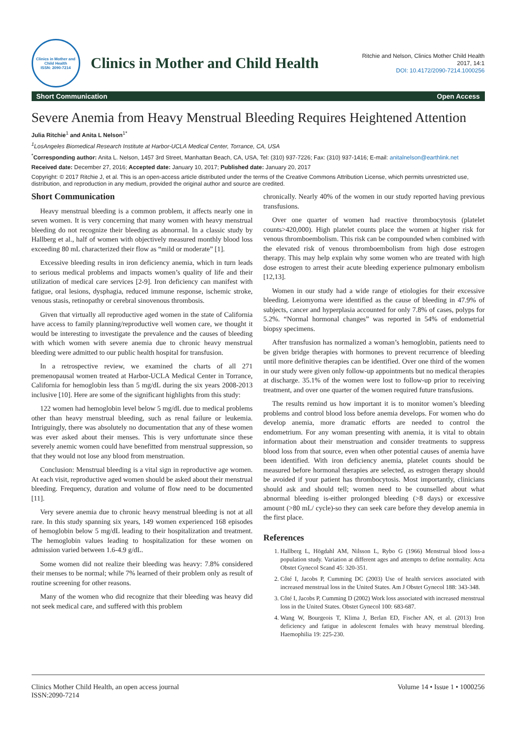Clinics in Mother and Child Health
ISSN: 2090-7214
Clinics in Mother and Child Health
Ritchie and Nelson, Clinics Mother Child Health
2017, 14:1
DOI: 10.4172/2090-7214.1000256
Short Communication Open Access
Severe Anemia from Heavy Menstrual Bleeding Requires Heightened Attention
Julia Ritchie<sup>1</sup> and Anita L Nelson<sup>1*</sup>
<sup>1</sup> LosAngeles Biomedical Research Institute at Harbor-UCLA Medical Center, Torrance, CA, USA
<sup>*</sup> Corresponding author: Anita L. Nelson, 1457 3rd Street, Manhattan Beach, CA, USA, Tel: (310) 937-7226; Fax: (310) 937-1416; E-mail: anitalnelson@earthlink.net
Received date: December 27, 2016; Accepted date: January 10, 2017; Published date: January 20, 2017
Copyright: © 2017 Ritchie J, et al. This is an open-access article distributed under the terms of the Creative Commons Attribution License, which permits unrestricted use, distribution, and reproduction in any medium, provided the original author and source are credited.
Short Communication
Heavy menstrual bleeding is a common problem, it affects nearly one in seven women. It is very concerning that many women with heavy menstrual bleeding do not recognize their bleeding as abnormal. In a classic study by Hallberg et al., half of women with objectively measured monthly blood loss exceeding 80 mL characterized their flow as “mild or moderate” [1].
Excessive bleeding results in iron deficiency anemia, which in turn leads to serious medical problems and impacts women’s quality of life and their utilization of medical care services [2-9]. Iron deficiency can manifest with fatigue, oral lesions, dysphagia, reduced immune response, ischemic stroke, venous stasis, retinopathy or cerebral sinovenous thrombosis.
Given that virtually all reproductive aged women in the state of California have access to family planning/reproductive well women care, we thought it would be interesting to investigate the prevalence and the causes of bleeding with which women with severe anemia due to chronic heavy menstrual bleeding were admitted to our public health hospital for transfusion.
In a retrospective review, we examined the charts of all 271 premenopausal women treated at Harbor-UCLA Medical Center in Torrance, California for hemoglobin less than 5 mg/dL during the six years 2008-2013 inclusive [10]. Here are some of the significant highlights from this study:
122 women had hemoglobin level below 5 mg/dL due to medical problems other than heavy menstrual bleeding, such as renal failure or leukemia. Intriguingly, there was absolutely no documentation that any of these women was ever asked about their menses. This is very unfortunate since these severely anemic women could have benefitted from menstrual suppression, so that they would not lose any blood from menstruation.
Conclusion: Menstrual bleeding is a vital sign in reproductive age women. At each visit, reproductive aged women should be asked about their menstrual bleeding. Frequency, duration and volume of flow need to be documented [11].
Very severe anemia due to chronic heavy menstrual bleeding is not at all rare. In this study spanning six years, 149 women experienced 168 episodes of hemoglobin below 5 mg/dL leading to their hospitalization and treatment. The hemoglobin values leading to hospitalization for these women on admission varied between 1.6-4.9 g/dL.
Some women did not realize their bleeding was heavy: 7.8% considered their menses to be normal; while 7% learned of their problem only as result of routine screening for other reasons.
Many of the women who did recognize that their bleeding was heavy did not seek medical care, and suffered with this problem
chronically. Nearly 40% of the women in our study reported having previous transfusions.
Over one quarter of women had reactive thrombocytosis (platelet counts>420,000). High platelet counts place the women at higher risk for venous thromboembolism. This risk can be compounded when combined with the elevated risk of venous thromboembolism from high dose estrogen therapy. This may help explain why some women who are treated with high dose estrogen to arrest their acute bleeding experience pulmonary embolism [12,13].
Women in our study had a wide range of etiologies for their excessive bleeding. Leiomyoma were identified as the cause of bleeding in 47.9% of subjects, cancer and hyperplasia accounted for only 7.8% of cases, polyps for 5.2%. “Normal hormonal changes” was reported in 54% of endometrial biopsy specimens.
After transfusion has normalized a woman’s hemoglobin, patients need to be given bridge therapies with hormones to prevent recurrence of bleeding until more definitive therapies can be identified. Over one third of the women in our study were given only follow-up appointments but no medical therapies at discharge. 35.1% of the women were lost to follow-up prior to receiving treatment, and over one quarter of the women required future transfusions.
The results remind us how important it is to monitor women’s bleeding problems and control blood loss before anemia develops. For women who do develop anemia, more dramatic efforts are needed to control the endometrium. For any woman presenting with anemia, it is vital to obtain information about their menstruation and consider treatments to suppress blood loss from that source, even when other potential causes of anemia have been identified. With iron deficiency anemia, platelet counts should be measured before hormonal therapies are selected, as estrogen therapy should be avoided if your patient has thrombocytosis. Most importantly, clinicians should ask and should tell; women need to be counselled about what abnormal bleeding is-either prolonged bleeding (>8 days) or excessive amount (>80 mL/ cycle)-so they can seek care before they develop anemia in the first place.
References
1. Hallberg L, Högdahl AM, Nilsson L, Rybo G (1966) Menstrual blood loss-a population study. Variation at different ages and attempts to define normality. Acta Obstet Gynecol Scand 45: 320-351.
2. Côté I, Jacobs P, Cumming DC (2003) Use of health services associated with increased menstrual loss in the United States. Am J Obstet Gynecol 188: 343-348.
3. Côté I, Jacobs P, Cumming D (2002) Work loss associated with increased menstrual loss in the United States. Obstet Gynecol 100: 683-687.
4. Wang W, Bourgeois T, Klima J, Berlan ED, Fischer AN, et al. (2013) Iron deficiency and fatigue in adolescent females with heavy menstrual bleeding. Haemophilia 19: 225-230.
Clinics Mother Child Health, an open access journal
ISSN:2090-7214
Volume 14 • Issue 1 • 1000256